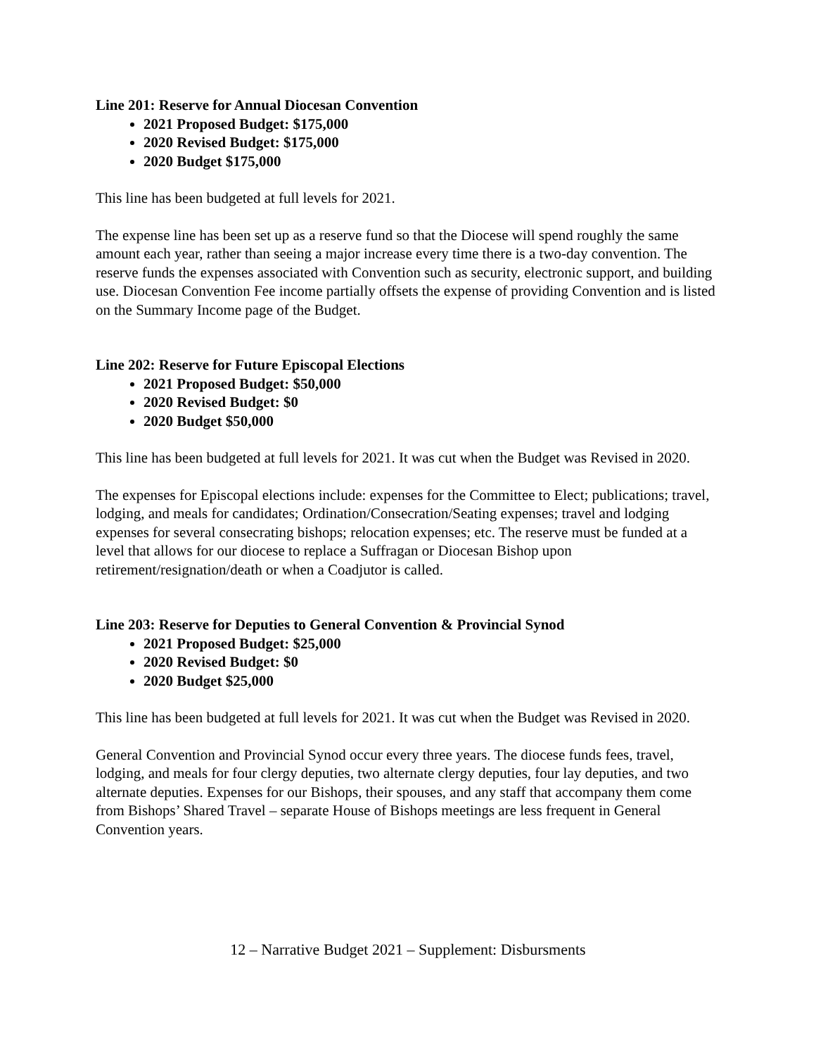Line 201: Reserve for Annual Diocesan Convention
2021 Proposed Budget: $175,000
2020 Revised Budget: $175,000
2020 Budget $175,000
This line has been budgeted at full levels for 2021.
The expense line has been set up as a reserve fund so that the Diocese will spend roughly the same amount each year, rather than seeing a major increase every time there is a two-day convention. The reserve funds the expenses associated with Convention such as security, electronic support, and building use. Diocesan Convention Fee income partially offsets the expense of providing Convention and is listed on the Summary Income page of the Budget.
Line 202: Reserve for Future Episcopal Elections
2021 Proposed Budget: $50,000
2020 Revised Budget: $0
2020 Budget $50,000
This line has been budgeted at full levels for 2021. It was cut when the Budget was Revised in 2020.
The expenses for Episcopal elections include: expenses for the Committee to Elect; publications; travel, lodging, and meals for candidates; Ordination/Consecration/Seating expenses; travel and lodging expenses for several consecrating bishops; relocation expenses; etc. The reserve must be funded at a level that allows for our diocese to replace a Suffragan or Diocesan Bishop upon retirement/resignation/death or when a Coadjutor is called.
Line 203: Reserve for Deputies to General Convention & Provincial Synod
2021 Proposed Budget: $25,000
2020 Revised Budget: $0
2020 Budget $25,000
This line has been budgeted at full levels for 2021. It was cut when the Budget was Revised in 2020.
General Convention and Provincial Synod occur every three years. The diocese funds fees, travel, lodging, and meals for four clergy deputies, two alternate clergy deputies, four lay deputies, and two alternate deputies. Expenses for our Bishops, their spouses, and any staff that accompany them come from Bishops’ Shared Travel – separate House of Bishops meetings are less frequent in General Convention years.
12 – Narrative Budget 2021 – Supplement: Disbursments